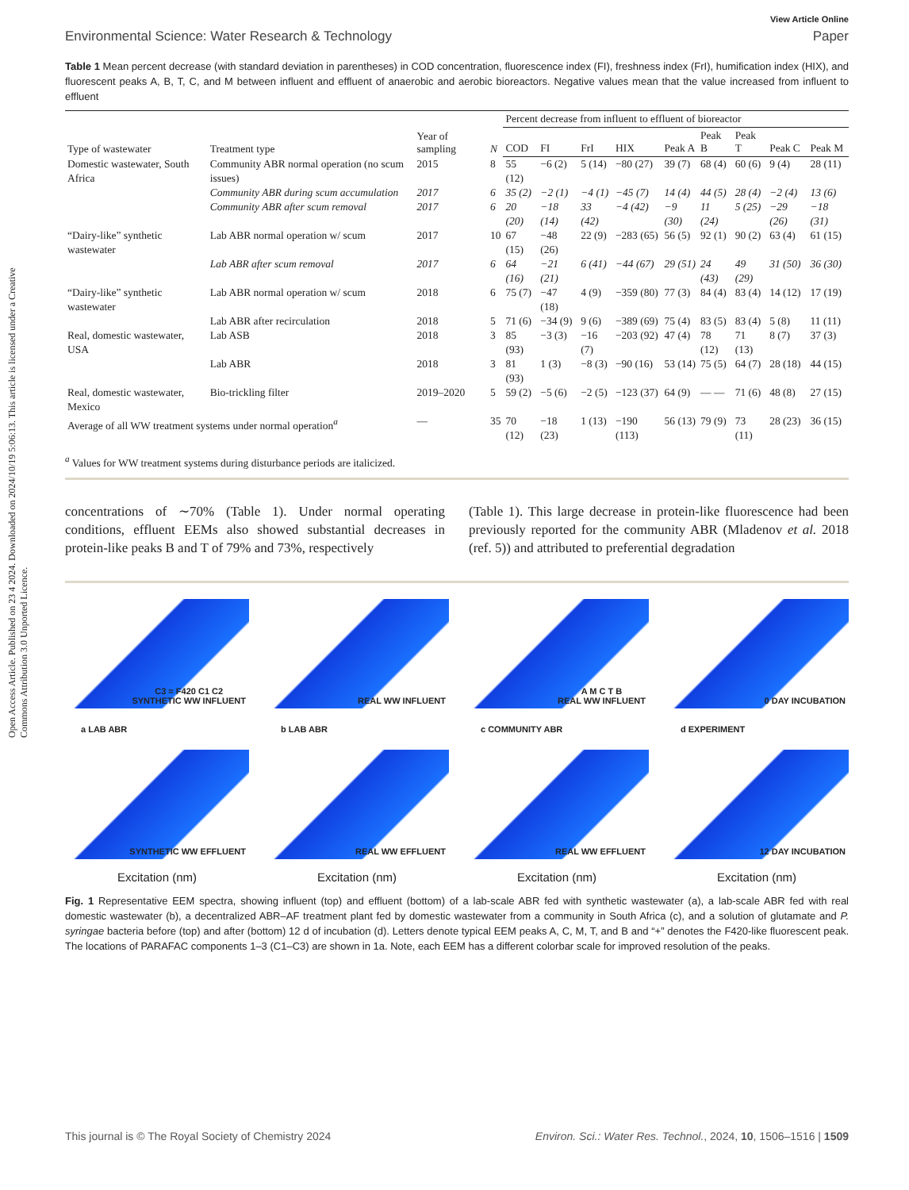Open Access Article. Published on 23 4 2024. Downloaded on 2024/10/19 5:06:13. This article is licensed under a Creative Commons Attribution 3.0 Unported Licence.
View Article Online
Environmental Science: Water Research & Technology Paper
Table 1 Mean percent decrease (with standard deviation in parentheses) in COD concentration, fluorescence index (FI), freshness index (FrI), humification index (HIX), and fluorescent peaks A, B, T, C, and M between influent and effluent of anaerobic and aerobic bioreactors. Negative values mean that the value increased from influent to effluent
| Type of wastewater | Treatment type | Year of sampling | N | Percent decrease from influent to effluent of bioreactor | | | | | | | | |
| --- | --- | --- | --- | --- | --- | --- | --- | --- | --- | --- | --- | --- |
| | | | | COD | FI | FrI | HIX | Peak A | Peak B | Peak T | Peak C | Peak M |
| Domestic wastewater, South Africa | Community ABR normal operation (no scum issues) | 2015 | 8 | 55 (12) | −6 (2) | 5 (14) | −80 (27) | 39 (7) | 68 (4) | 60 (6) | 9 (4) | 28 (11) |
| | Community ABR during scum accumulation | 2017 | 6 | 35 (2) | −2 (1) | −4 (1) | −45 (7) | 14 (4) | 44 (5) | 28 (4) | −2 (4) | 13 (6) |
| | Community ABR after scum removal | 2017 | 6 | 20 (20) | −18 (14) | 33 (42) | −4 (42) | −9 (30) | 11 (24) | 5 (25) | −29 (26) | −18 (31) |
| “Dairy-like” synthetic wastewater | Lab ABR normal operation w/ scum | 2017 | 10 | 67 (15) | −48 (26) | 22 (9) | −283 (65) | 56 (5) | 92 (1) | 90 (2) | 63 (4) | 61 (15) |
| | Lab ABR after scum removal | 2017 | 6 | 64 (16) | −21 (21) | 6 (41) | −44 (67) | 29 (51) | 24 (43) | 49 (29) | 31 (50) | 36 (30) |
| “Dairy-like” synthetic wastewater | Lab ABR normal operation w/ scum | 2018 | 6 | 75 (7) | −47 (18) | 4 (9) | −359 (80) | 77 (3) | 84 (4) | 83 (4) | 14 (12) | 17 (19) |
| | Lab ABR after recirculation | 2018 | 5 | 71 (6) | −34 (9) | 9 (6) | −389 (69) | 75 (4) | 83 (5) | 83 (4) | 5 (8) | 11 (11) |
| Real, domestic wastewater, USA | Lab ASB | 2018 | 3 | 85 (93) | −3 (3) | −16 (7) | −203 (92) | 47 (4) | 78 (12) | 71 (13) | 8 (7) | 37 (3) |
| | Lab ABR | 2018 | 3 | 81 (93) | 1 (3) | −8 (3) | −90 (16) | 53 (14) | 75 (5) | 64 (7) | 28 (18) | 44 (15) |
| Real, domestic wastewater, Mexico | Bio-trickling filter | 2019–2020 | 5 | 59 (2) | −5 (6) | −2 (5) | −123 (37) | 64 (9) | — — | 71 (6) | 48 (8) | 27 (15) |
| Average of all WW treatment systems under normal operation<sup>a</sup> | | — | 35 | 70 (12) | −18 (23) | 1 (13) | −190 (113) | 56 (13) | 79 (9) | 73 (11) | 28 (23) | 36 (15) |
<sup>a</sup> Values for WW treatment systems during disturbance periods are italicized.
concentrations of ∼70% (Table 1). Under normal operating conditions, effluent EEMs also showed substantial decreases in protein-like peaks B and T of 79% and 73%, respectively
(Table 1). This large decrease in protein-like fluorescence had been previously reported for the community ABR (Mladenov et al. 2018 (ref. 5)) and attributed to preferential degradation
C3 = F420 C1 C2
SYNTHETIC WW INFLUENT
REAL WW INFLUENT
A M C T B
REAL WW INFLUENT
0 DAY INCUBATION
a LAB ABR
b LAB ABR
c COMMUNITY ABR
d EXPERIMENT
SYNTHETIC WW EFFLUENT
REAL WW EFFLUENT
REAL WW EFFLUENT
12 DAY INCUBATION
Excitation (nm)
Excitation (nm)
Excitation (nm)
Excitation (nm)
Fig. 1 Representative EEM spectra, showing influent (top) and effluent (bottom) of a lab-scale ABR fed with synthetic wastewater (a), a lab-scale ABR fed with real domestic wastewater (b), a decentralized ABR–AF treatment plant fed by domestic wastewater from a community in South Africa (c), and a solution of glutamate and P. syringae bacteria before (top) and after (bottom) 12 d of incubation (d). Letters denote typical EEM peaks A, C, M, T, and B and “+” denotes the F420-like fluorescent peak. The locations of PARAFAC components 1–3 (C1–C3) are shown in 1a. Note, each EEM has a different colorbar scale for improved resolution of the peaks.
This journal is © The Royal Society of Chemistry 2024 Environ. Sci.: Water Res. Technol., 2024, 10, 1506–1516 | 1509